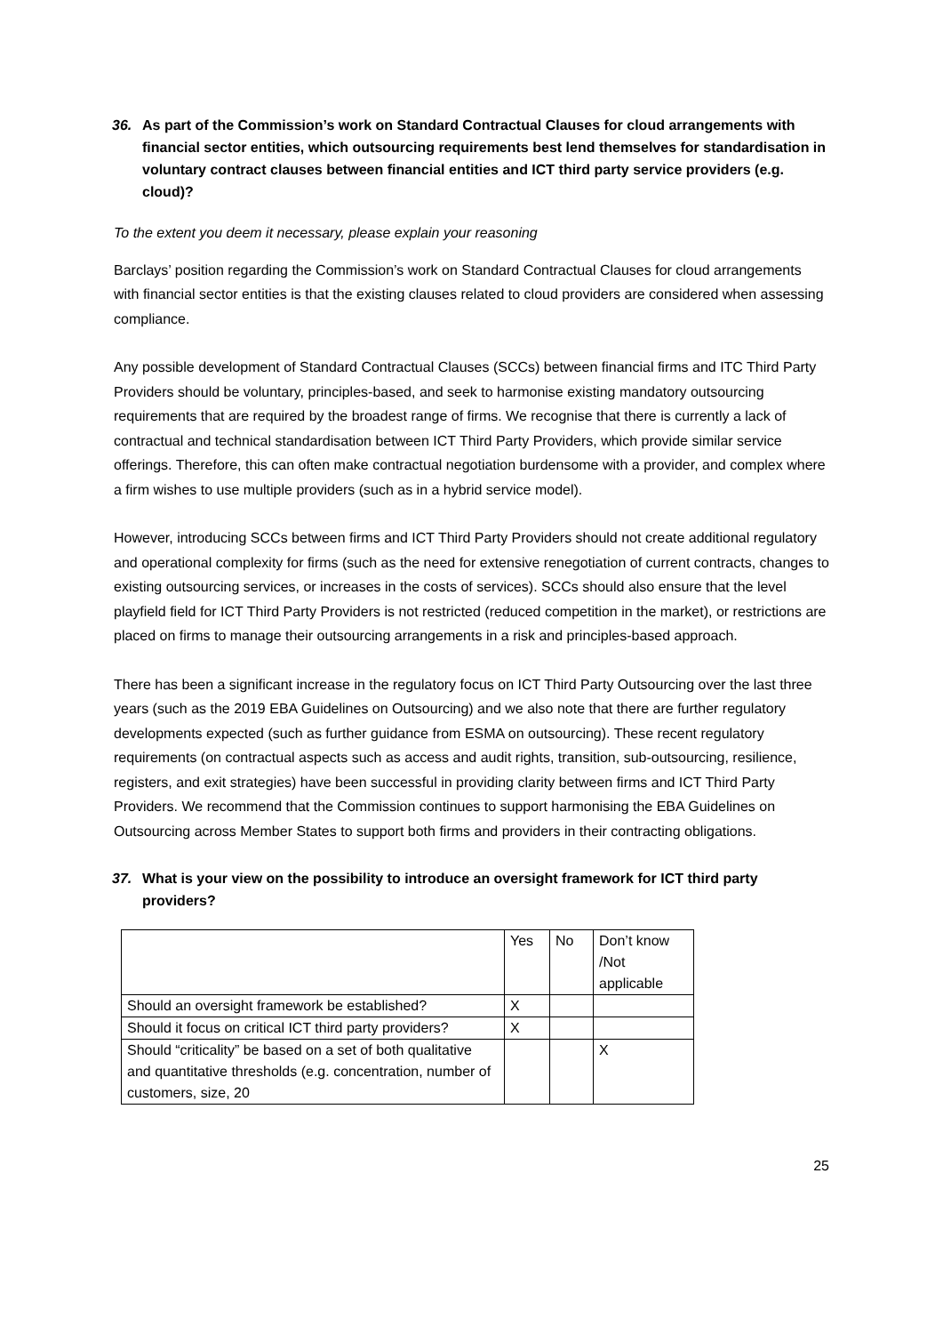36. As part of the Commission’s work on Standard Contractual Clauses for cloud arrangements with financial sector entities, which outsourcing requirements best lend themselves for standardisation in voluntary contract clauses between financial entities and ICT third party service providers (e.g. cloud)?
To the extent you deem it necessary, please explain your reasoning
Barclays’ position regarding the Commission’s work on Standard Contractual Clauses for cloud arrangements with financial sector entities is that the existing clauses related to cloud providers are considered when assessing compliance.
Any possible development of Standard Contractual Clauses (SCCs) between financial firms and ITC Third Party Providers should be voluntary, principles-based, and seek to harmonise existing mandatory outsourcing requirements that are required by the broadest range of firms. We recognise that there is currently a lack of contractual and technical standardisation between ICT Third Party Providers, which provide similar service offerings. Therefore, this can often make contractual negotiation burdensome with a provider, and complex where a firm wishes to use multiple providers (such as in a hybrid service model).
However, introducing SCCs between firms and ICT Third Party Providers should not create additional regulatory and operational complexity for firms (such as the need for extensive renegotiation of current contracts, changes to existing outsourcing services, or increases in the costs of services). SCCs should also ensure that the level playfield field for ICT Third Party Providers is not restricted (reduced competition in the market), or restrictions are placed on firms to manage their outsourcing arrangements in a risk and principles-based approach.
There has been a significant increase in the regulatory focus on ICT Third Party Outsourcing over the last three years (such as the 2019 EBA Guidelines on Outsourcing) and we also note that there are further regulatory developments expected (such as further guidance from ESMA on outsourcing). These recent regulatory requirements (on contractual aspects such as access and audit rights, transition, sub-outsourcing, resilience, registers, and exit strategies) have been successful in providing clarity between firms and ICT Third Party Providers. We recommend that the Commission continues to support harmonising the EBA Guidelines on Outsourcing across Member States to support both firms and providers in their contracting obligations.
37. What is your view on the possibility to introduce an oversight framework for ICT third party providers?
| | Yes | No | Don’t know /Not applicable |
| Should an oversight framework be established? | X | | |
| Should it focus on critical ICT third party providers? | X | | |
| Should “criticality” be based on a set of both qualitative and quantitative thresholds (e.g. concentration, number of customers, size, 20 | | | X |
25